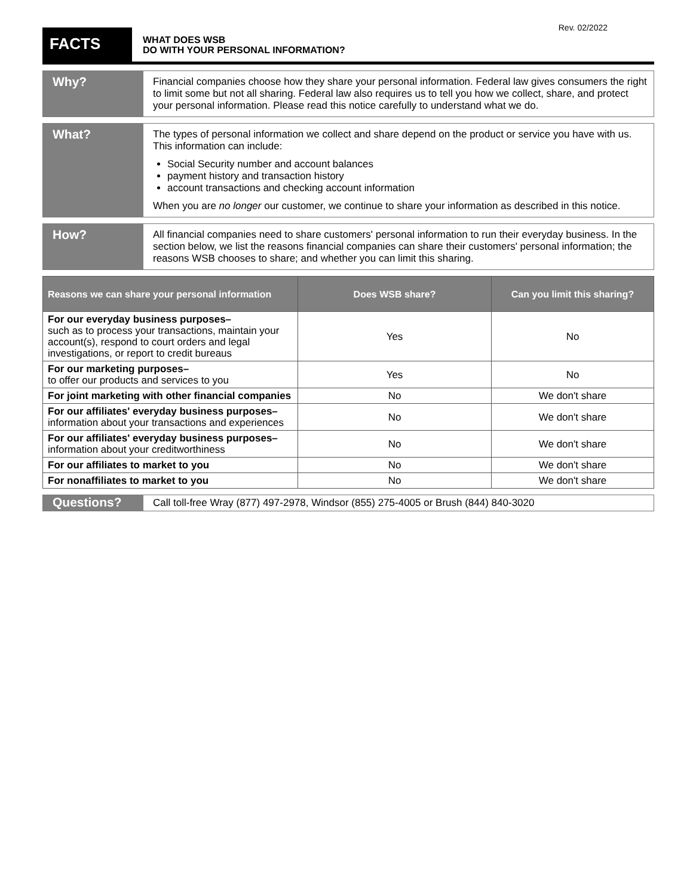Rev. 02/2022
FACTS
WHAT DOES WSB
DO WITH YOUR PERSONAL INFORMATION?
Why?
Financial companies choose how they share your personal information. Federal law gives consumers the right to limit some but not all sharing. Federal law also requires us to tell you how we collect, share, and protect your personal information. Please read this notice carefully to understand what we do.
What?
The types of personal information we collect and share depend on the product or service you have with us. This information can include:
Social Security number and account balances
payment history and transaction history
account transactions and checking account information
When you are no longer our customer, we continue to share your information as described in this notice.
How?
All financial companies need to share customers' personal information to run their everyday business. In the section below, we list the reasons financial companies can share their customers' personal information; the reasons WSB chooses to share; and whether you can limit this sharing.
| Reasons we can share your personal information | Does WSB share? | Can you limit this sharing? |
| --- | --- | --- |
| For our everyday business purposes– such as to process your transactions, maintain your account(s), respond to court orders and legal investigations, or report to credit bureaus | Yes | No |
| For our marketing purposes– to offer our products and services to you | Yes | No |
| For joint marketing with other financial companies | No | We don't share |
| For our affiliates' everyday business purposes– information about your transactions and experiences | No | We don't share |
| For our affiliates' everyday business purposes– information about your creditworthiness | No | We don't share |
| For our affiliates to market to you | No | We don't share |
| For nonaffiliates to market to you | No | We don't share |
Questions?
Call toll-free Wray (877) 497-2978, Windsor (855) 275-4005 or Brush (844) 840-3020